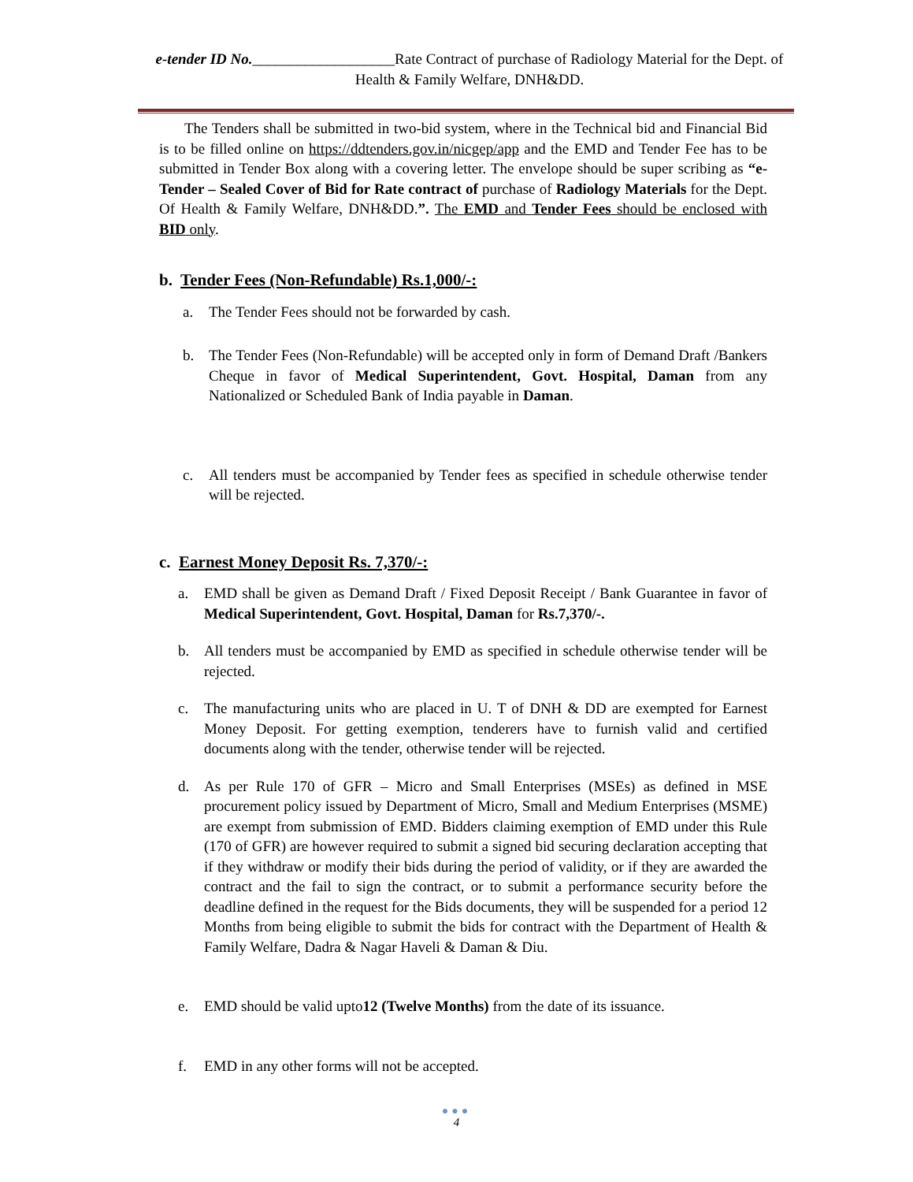e-tender ID No.___________________Rate Contract of purchase of Radiology Material for the Dept. of Health & Family Welfare, DNH&DD.
The Tenders shall be submitted in two-bid system, where in the Technical bid and Financial Bid is to be filled online on https://ddtenders.gov.in/nicgep/app and the EMD and Tender Fee has to be submitted in Tender Box along with a covering letter. The envelope should be super scribing as “e-Tender – Sealed Cover of Bid for Rate contract of purchase of Radiology Materials for the Dept. Of Health & Family Welfare, DNH&DD.”. The EMD and Tender Fees should be enclosed with BID only.
b. Tender Fees (Non-Refundable) Rs.1,000/-:
a. The Tender Fees should not be forwarded by cash.
b. The Tender Fees (Non-Refundable) will be accepted only in form of Demand Draft /Bankers Cheque in favor of Medical Superintendent, Govt. Hospital, Daman from any Nationalized or Scheduled Bank of India payable in Daman.
c. All tenders must be accompanied by Tender fees as specified in schedule otherwise tender will be rejected.
c. Earnest Money Deposit Rs. 7,370/-:
a. EMD shall be given as Demand Draft / Fixed Deposit Receipt / Bank Guarantee in favor of Medical Superintendent, Govt. Hospital, Daman for Rs.7,370/-.
b. All tenders must be accompanied by EMD as specified in schedule otherwise tender will be rejected.
c. The manufacturing units who are placed in U. T of DNH & DD are exempted for Earnest Money Deposit. For getting exemption, tenderers have to furnish valid and certified documents along with the tender, otherwise tender will be rejected.
d. As per Rule 170 of GFR – Micro and Small Enterprises (MSEs) as defined in MSE procurement policy issued by Department of Micro, Small and Medium Enterprises (MSME) are exempt from submission of EMD. Bidders claiming exemption of EMD under this Rule (170 of GFR) are however required to submit a signed bid securing declaration accepting that if they withdraw or modify their bids during the period of validity, or if they are awarded the contract and the fail to sign the contract, or to submit a performance security before the deadline defined in the request for the Bids documents, they will be suspended for a period 12 Months from being eligible to submit the bids for contract with the Department of Health & Family Welfare, Dadra & Nagar Haveli & Daman & Diu.
e. EMD should be valid upto12 (Twelve Months) from the date of its issuance.
f. EMD in any other forms will not be accepted.
●●●
4